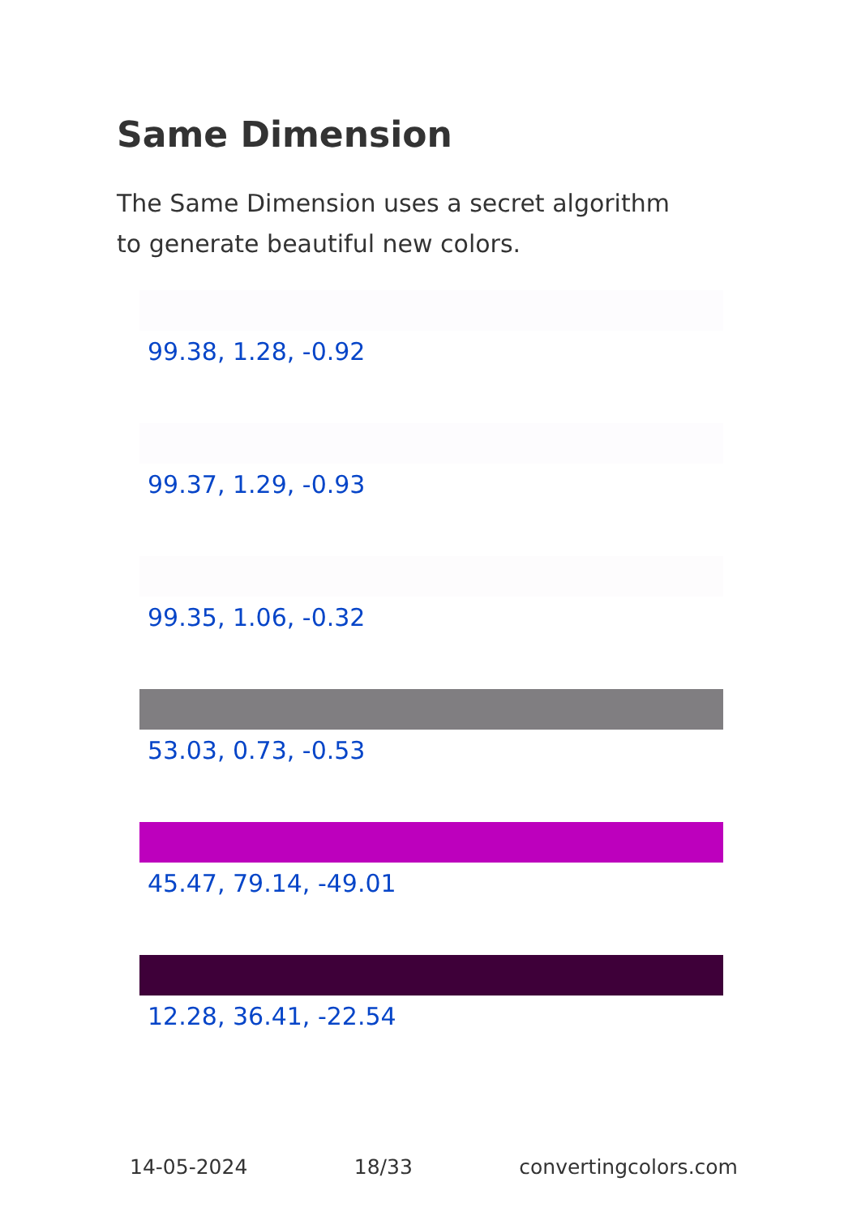Same Dimension
The Same Dimension uses a secret algorithm to generate beautiful new colors.
99.38, 1.28, -0.92
99.37, 1.29, -0.93
99.35, 1.06, -0.32
53.03, 0.73, -0.53
45.47, 79.14, -49.01
12.28, 36.41, -22.54
14-05-2024 18/33 convertingcolors.com